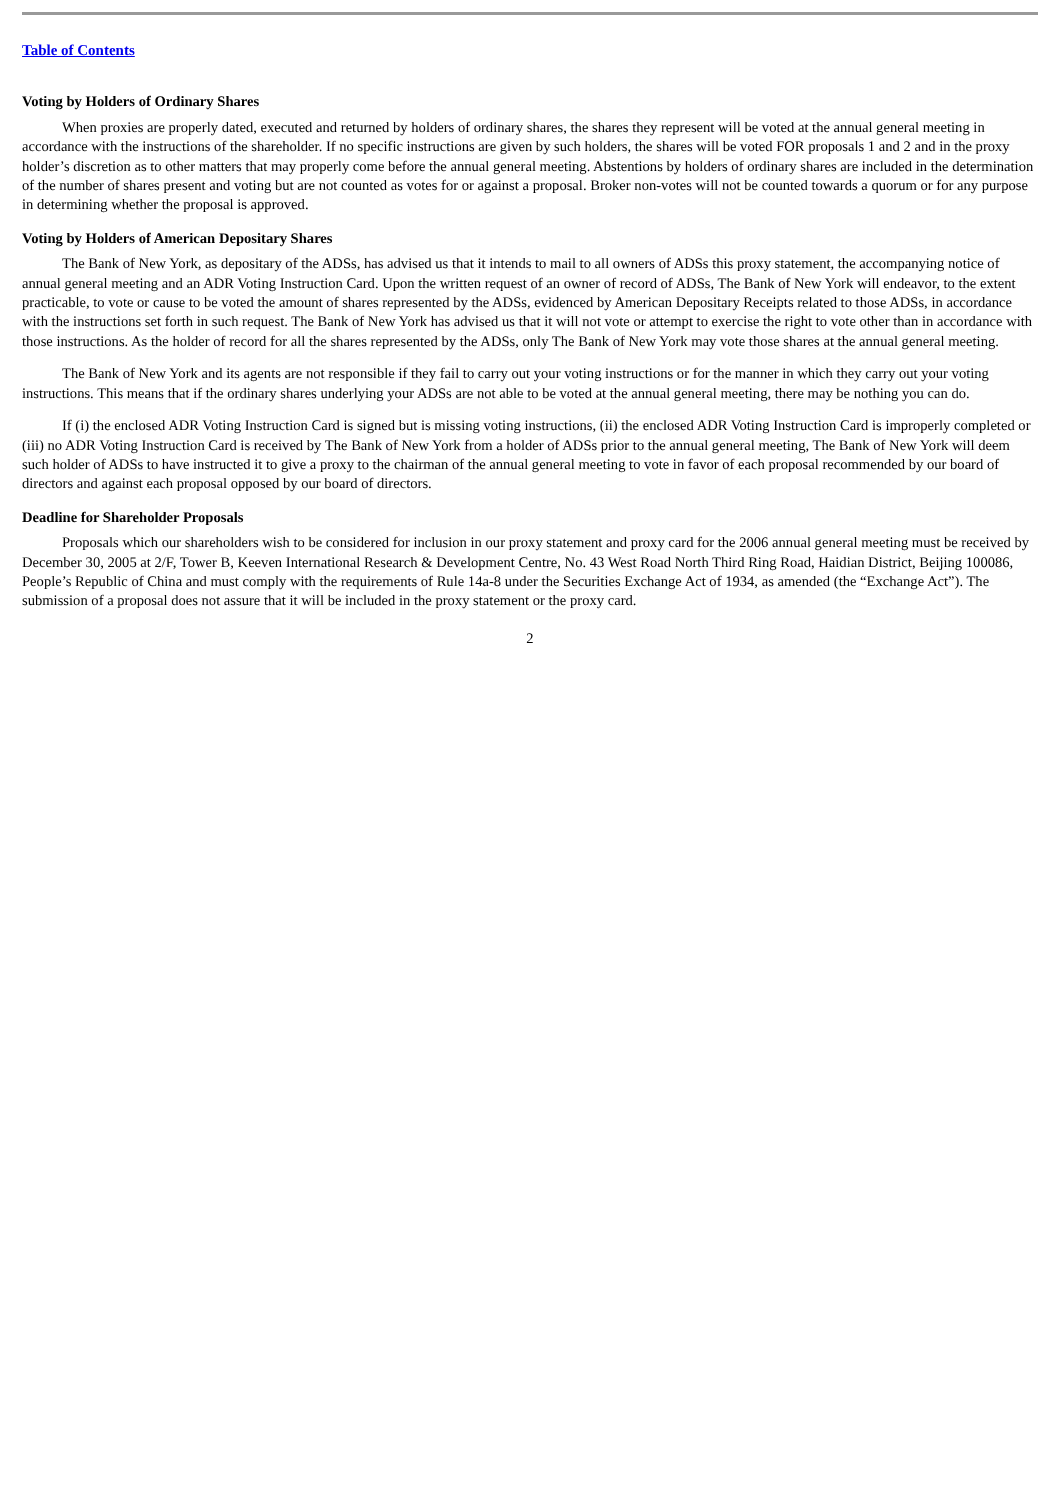Table of Contents
Voting by Holders of Ordinary Shares
When proxies are properly dated, executed and returned by holders of ordinary shares, the shares they represent will be voted at the annual general meeting in accordance with the instructions of the shareholder. If no specific instructions are given by such holders, the shares will be voted FOR proposals 1 and 2 and in the proxy holder’s discretion as to other matters that may properly come before the annual general meeting. Abstentions by holders of ordinary shares are included in the determination of the number of shares present and voting but are not counted as votes for or against a proposal. Broker non-votes will not be counted towards a quorum or for any purpose in determining whether the proposal is approved.
Voting by Holders of American Depositary Shares
The Bank of New York, as depositary of the ADSs, has advised us that it intends to mail to all owners of ADSs this proxy statement, the accompanying notice of annual general meeting and an ADR Voting Instruction Card. Upon the written request of an owner of record of ADSs, The Bank of New York will endeavor, to the extent practicable, to vote or cause to be voted the amount of shares represented by the ADSs, evidenced by American Depositary Receipts related to those ADSs, in accordance with the instructions set forth in such request. The Bank of New York has advised us that it will not vote or attempt to exercise the right to vote other than in accordance with those instructions. As the holder of record for all the shares represented by the ADSs, only The Bank of New York may vote those shares at the annual general meeting.
The Bank of New York and its agents are not responsible if they fail to carry out your voting instructions or for the manner in which they carry out your voting instructions. This means that if the ordinary shares underlying your ADSs are not able to be voted at the annual general meeting, there may be nothing you can do.
If (i) the enclosed ADR Voting Instruction Card is signed but is missing voting instructions, (ii) the enclosed ADR Voting Instruction Card is improperly completed or (iii) no ADR Voting Instruction Card is received by The Bank of New York from a holder of ADSs prior to the annual general meeting, The Bank of New York will deem such holder of ADSs to have instructed it to give a proxy to the chairman of the annual general meeting to vote in favor of each proposal recommended by our board of directors and against each proposal opposed by our board of directors.
Deadline for Shareholder Proposals
Proposals which our shareholders wish to be considered for inclusion in our proxy statement and proxy card for the 2006 annual general meeting must be received by December 30, 2005 at 2/F, Tower B, Keeven International Research & Development Centre, No. 43 West Road North Third Ring Road, Haidian District, Beijing 100086, People’s Republic of China and must comply with the requirements of Rule 14a-8 under the Securities Exchange Act of 1934, as amended (the “Exchange Act”). The submission of a proposal does not assure that it will be included in the proxy statement or the proxy card.
2